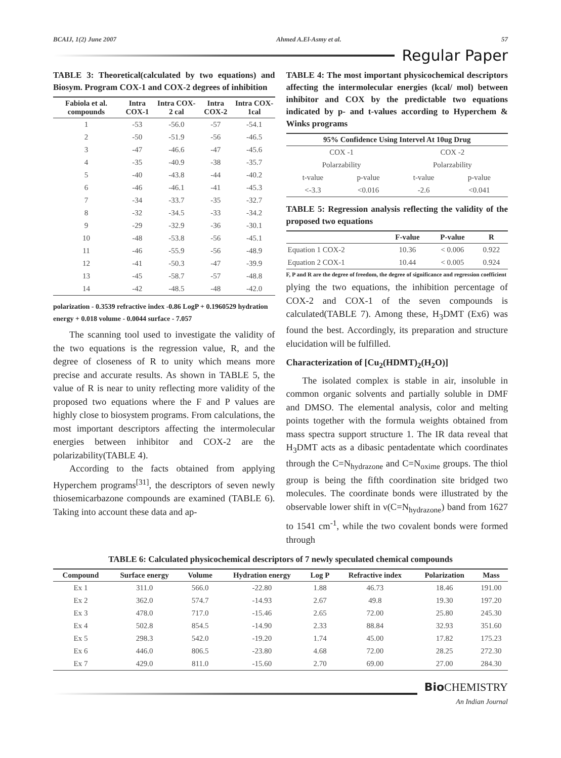BCAIJ, 1(2) June 2007 Ahmed A.El-Asmy et al. 57
Regular Paper
TABLE 3: Theoretical(calculated by two equations) and Biosym. Program COX-1 and COX-2 degrees of inhibition
| Fabiola et al. compounds | Intra COX-1 | Intra COX-2 cal | Intra COX-2 | Intra COX-1cal |
| --- | --- | --- | --- | --- |
| 1 | -53 | -56.0 | -57 | -54.1 |
| 2 | -50 | -51.9 | -56 | -46.5 |
| 3 | -47 | -46.6 | -47 | -45.6 |
| 4 | -35 | -40.9 | -38 | -35.7 |
| 5 | -40 | -43.8 | -44 | -40.2 |
| 6 | -46 | -46.1 | -41 | -45.3 |
| 7 | -34 | -33.7 | -35 | -32.7 |
| 8 | -32 | -34.5 | -33 | -34.2 |
| 9 | -29 | -32.9 | -36 | -30.1 |
| 10 | -48 | -53.8 | -56 | -45.1 |
| 11 | -46 | -55.9 | -56 | -48.9 |
| 12 | -41 | -50.3 | -47 | -39.9 |
| 13 | -45 | -58.7 | -57 | -48.8 |
| 14 | -42 | -48.5 | -48 | -42.0 |
polarization - 0.3539 refractive index -0.86 LogP + 0.1960529 hydration energy + 0.018 volume - 0.0044 surface - 7.057
The scanning tool used to investigate the validity of the two equations is the regression value, R, and the degree of closeness of R to unity which means more precise and accurate results. As shown in TABLE 5, the value of R is near to unity reflecting more validity of the proposed two equations where the F and P values are highly close to biosystem programs. From calculations, the most important descriptors affecting the intermolecular energies between inhibitor and COX-2 are the polarizability(TABLE 4).
According to the facts obtained from applying Hyperchem programs<sup>[31]</sup>, the descriptors of seven newly thiosemicarbazone compounds are examined (TABLE 6). Taking into account these data and ap-
TABLE 4: The most important physicochemical descriptors affecting the intermolecular energies (kcal/ mol) between inhibitor and COX by the predictable two equations indicated by p- and t-values according to Hyperchem & Winks programs
| 95% Confidence Using Intervel At 10ug Drug | | | |
| --- | --- | --- | --- |
| COX -1 | | COX -2 | |
| Polarzability | | Polarzability | |
| t-value | p-value | t-value | p-value |
| <-3.3 | <0.016 | -2.6 | <0.041 |
TABLE 5: Regression analysis reflecting the validity of the proposed two equations
| | F-value | P-value | R |
| --- | --- | --- | --- |
| Equation 1 COX-2 | 10.36 | < 0.006 | 0.922 |
| Equation 2 COX-1 | 10.44 | < 0.005 | 0.924 |
F, P and R are the degree of freedom, the degree of significance and regression coefficient
plying the two equations, the inhibition percentage of COX-2 and COX-1 of the seven compounds is calculated(TABLE 7). Among these, H<sub>3</sub>DMT (Ex6) was found the best. Accordingly, its preparation and structure elucidation will be fulfilled.
Characterization of [Cu<sub>2</sub>(HDMT)<sub>2</sub>(H<sub>2</sub>O)]
The isolated complex is stable in air, insoluble in common organic solvents and partially soluble in DMF and DMSO. The elemental analysis, color and melting points together with the formula weights obtained from mass spectra support structure 1. The IR data reveal that H<sub>3</sub>DMT acts as a dibasic pentadentate which coordinates through the C=N<sub>hydrazone</sub> and C=N<sub>oxime</sub> groups. The thiol group is being the fifth coordination site bridged two molecules. The coordinate bonds were illustrated by the observable lower shift in ν(C=N<sub>hydrazone</sub>) band from 1627 to 1541 cm<sup>-1</sup>, while the two covalent bonds were formed through
TABLE 6: Calculated physicochemical descriptors of 7 newly speculated chemical compounds
| Compound | Surface energy | Volume | Hydration energy | Log P | Refractive index | Polarization | Mass |
| --- | --- | --- | --- | --- | --- | --- | --- |
| Ex 1 | 311.0 | 566.0 | -22.80 | 1.88 | 46.73 | 18.46 | 191.00 |
| Ex 2 | 362.0 | 574.7 | -14.93 | 2.67 | 49.8 | 19.30 | 197.20 |
| Ex 3 | 478.0 | 717.0 | -15.46 | 2.65 | 72.00 | 25.80 | 245.30 |
| Ex 4 | 502.8 | 854.5 | -14.90 | 2.33 | 88.84 | 32.93 | 351.60 |
| Ex 5 | 298.3 | 542.0 | -19.20 | 1.74 | 45.00 | 17.82 | 175.23 |
| Ex 6 | 446.0 | 806.5 | -23.80 | 4.68 | 72.00 | 28.25 | 272.30 |
| Ex 7 | 429.0 | 811.0 | -15.60 | 2.70 | 69.00 | 27.00 | 284.30 |
Bio CHEMISTRY
An Indian Journal